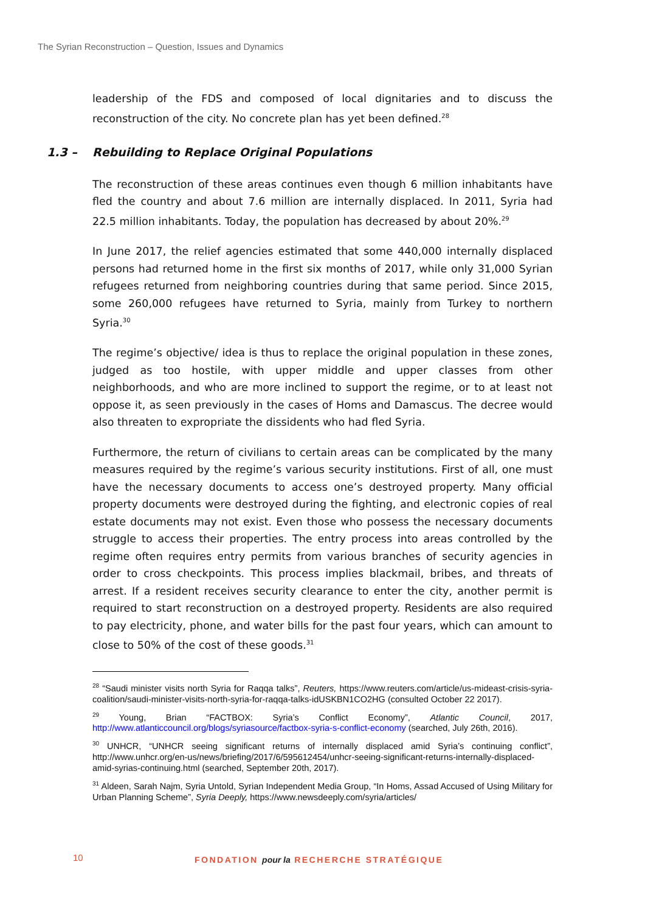The Syrian Reconstruction – Question, Issues and Dynamics
leadership of the FDS and composed of local dignitaries and to discuss the reconstruction of the city. No concrete plan has yet been defined.<sup>28</sup>
1.3 – Rebuilding to Replace Original Populations
The reconstruction of these areas continues even though 6 million inhabitants have fled the country and about 7.6 million are internally displaced. In 2011, Syria had 22.5 million inhabitants. Today, the population has decreased by about 20%.<sup>29</sup>
In June 2017, the relief agencies estimated that some 440,000 internally displaced persons had returned home in the first six months of 2017, while only 31,000 Syrian refugees returned from neighboring countries during that same period. Since 2015, some 260,000 refugees have returned to Syria, mainly from Turkey to northern Syria.<sup>30</sup>
The regime’s objective/ idea is thus to replace the original population in these zones, judged as too hostile, with upper middle and upper classes from other neighborhoods, and who are more inclined to support the regime, or to at least not oppose it, as seen previously in the cases of Homs and Damascus. The decree would also threaten to expropriate the dissidents who had fled Syria.
Furthermore, the return of civilians to certain areas can be complicated by the many measures required by the regime’s various security institutions. First of all, one must have the necessary documents to access one’s destroyed property. Many official property documents were destroyed during the fighting, and electronic copies of real estate documents may not exist. Even those who possess the necessary documents struggle to access their properties. The entry process into areas controlled by the regime often requires entry permits from various branches of security agencies in order to cross checkpoints. This process implies blackmail, bribes, and threats of arrest. If a resident receives security clearance to enter the city, another permit is required to start reconstruction on a destroyed property. Residents are also required to pay electricity, phone, and water bills for the past four years, which can amount to close to 50% of the cost of these goods.<sup>31</sup>
<sup>28</sup> “Saudi minister visits north Syria for Raqqa talks”, Reuters, https://www.reuters.com/article/us-mideast-crisis-syria-coalition/saudi-minister-visits-north-syria-for-raqqa-talks-idUSKBN1CO2HG (consulted October 22 2017).
<sup>29</sup> Young, Brian “FACTBOX: Syria’s Conflict Economy”, Atlantic Council, 2017, http://www.atlanticcouncil.org/blogs/syriasource/factbox-syria-s-conflict-economy (searched, July 26th, 2016).
<sup>30</sup> UNHCR, “UNHCR seeing significant returns of internally displaced amid Syria’s continuing conflict”, http://www.unhcr.org/en-us/news/briefing/2017/6/595612454/unhcr-seeing-significant-returns-internally-displaced-amid-syrias-continuing.html (searched, September 20th, 2017).
<sup>31</sup> Aldeen, Sarah Najm, Syria Untold, Syrian Independent Media Group, “In Homs, Assad Accused of Using Military for Urban Planning Scheme”, Syria Deeply, https://www.newsdeeply.com/syria/articles/
10 FONDATION pour la RECHERCHE STRATÉGIQUE